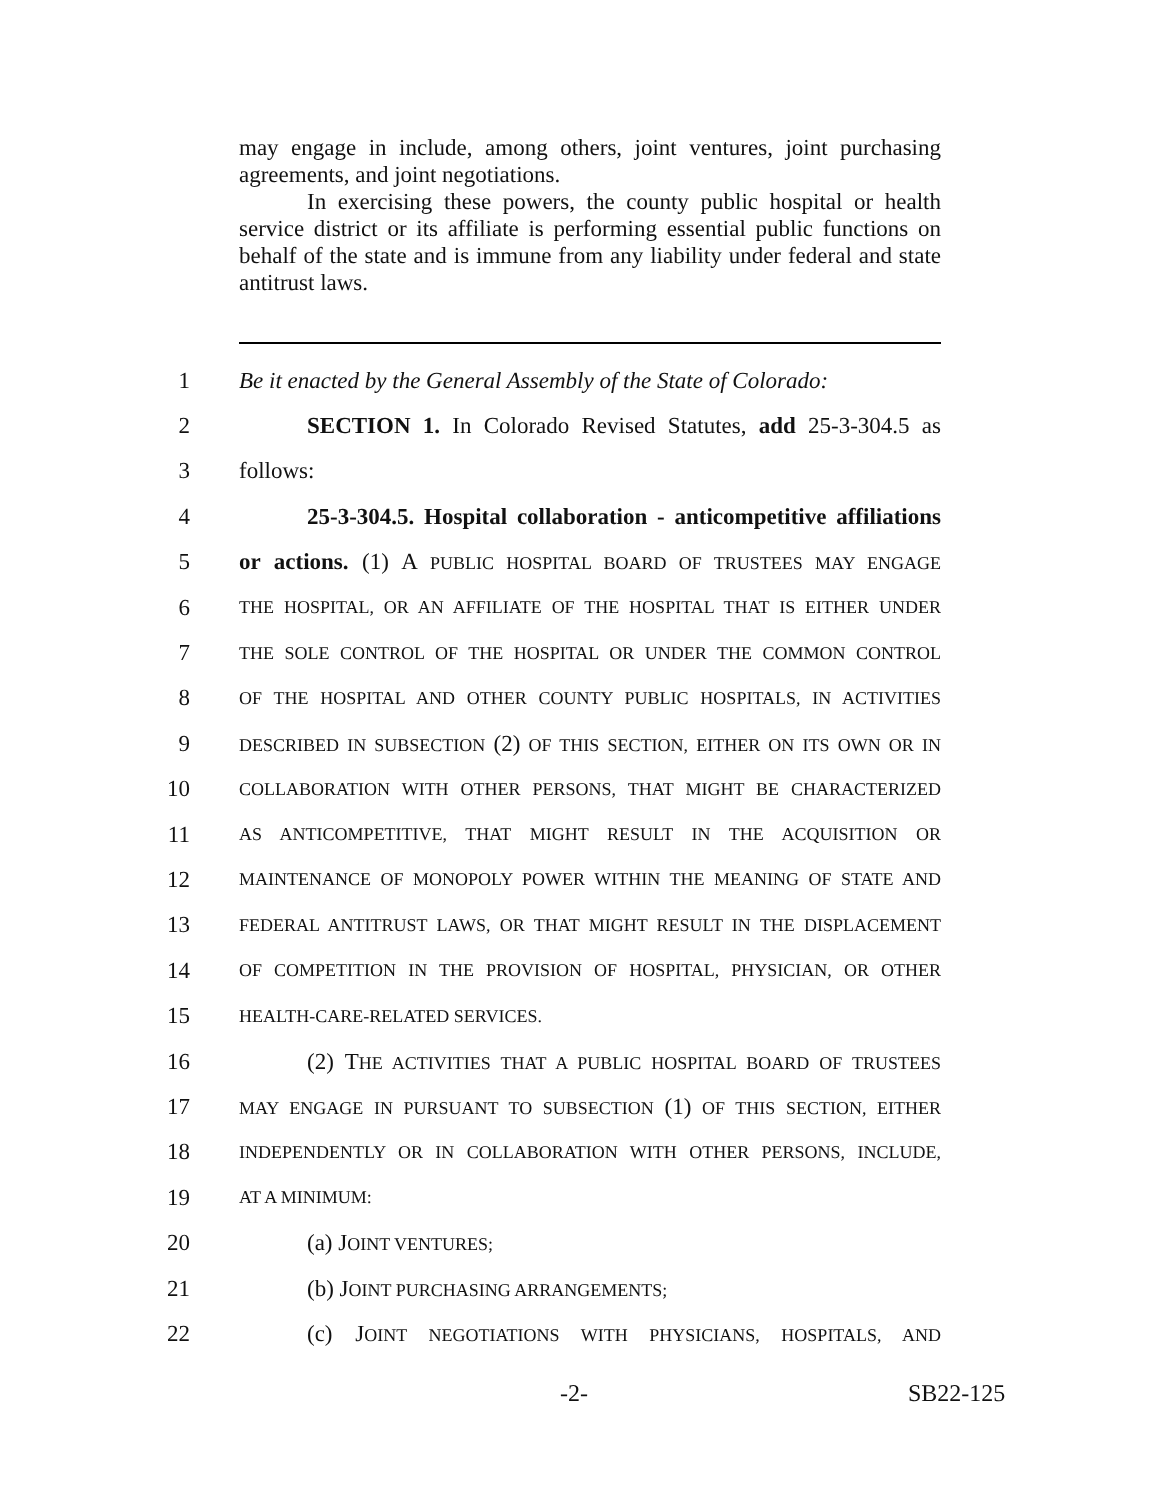may engage in include, among others, joint ventures, joint purchasing agreements, and joint negotiations.
In exercising these powers, the county public hospital or health service district or its affiliate is performing essential public functions on behalf of the state and is immune from any liability under federal and state antitrust laws.
1 Be it enacted by the General Assembly of the State of Colorado:
2 SECTION 1. In Colorado Revised Statutes, add 25-3-304.5 as
3 follows:
4 25-3-304.5. Hospital collaboration - anticompetitive affiliations
5 or actions. (1) A PUBLIC HOSPITAL BOARD OF TRUSTEES MAY ENGAGE
6 THE HOSPITAL, OR AN AFFILIATE OF THE HOSPITAL THAT IS EITHER UNDER
7 THE SOLE CONTROL OF THE HOSPITAL OR UNDER THE COMMON CONTROL
8 OF THE HOSPITAL AND OTHER COUNTY PUBLIC HOSPITALS, IN ACTIVITIES
9 DESCRIBED IN SUBSECTION (2) OF THIS SECTION, EITHER ON ITS OWN OR IN
10 COLLABORATION WITH OTHER PERSONS, THAT MIGHT BE CHARACTERIZED
11 AS ANTICOMPETITIVE, THAT MIGHT RESULT IN THE ACQUISITION OR
12 MAINTENANCE OF MONOPOLY POWER WITHIN THE MEANING OF STATE AND
13 FEDERAL ANTITRUST LAWS, OR THAT MIGHT RESULT IN THE DISPLACEMENT
14 OF COMPETITION IN THE PROVISION OF HOSPITAL, PHYSICIAN, OR OTHER
15 HEALTH-CARE-RELATED SERVICES.
16 (2) THE ACTIVITIES THAT A PUBLIC HOSPITAL BOARD OF TRUSTEES
17 MAY ENGAGE IN PURSUANT TO SUBSECTION (1) OF THIS SECTION, EITHER
18 INDEPENDENTLY OR IN COLLABORATION WITH OTHER PERSONS, INCLUDE,
19 AT A MINIMUM:
20 (a) JOINT VENTURES;
21 (b) JOINT PURCHASING ARRANGEMENTS;
22 (c) JOINT NEGOTIATIONS WITH PHYSICIANS, HOSPITALS, AND
-2- SB22-125